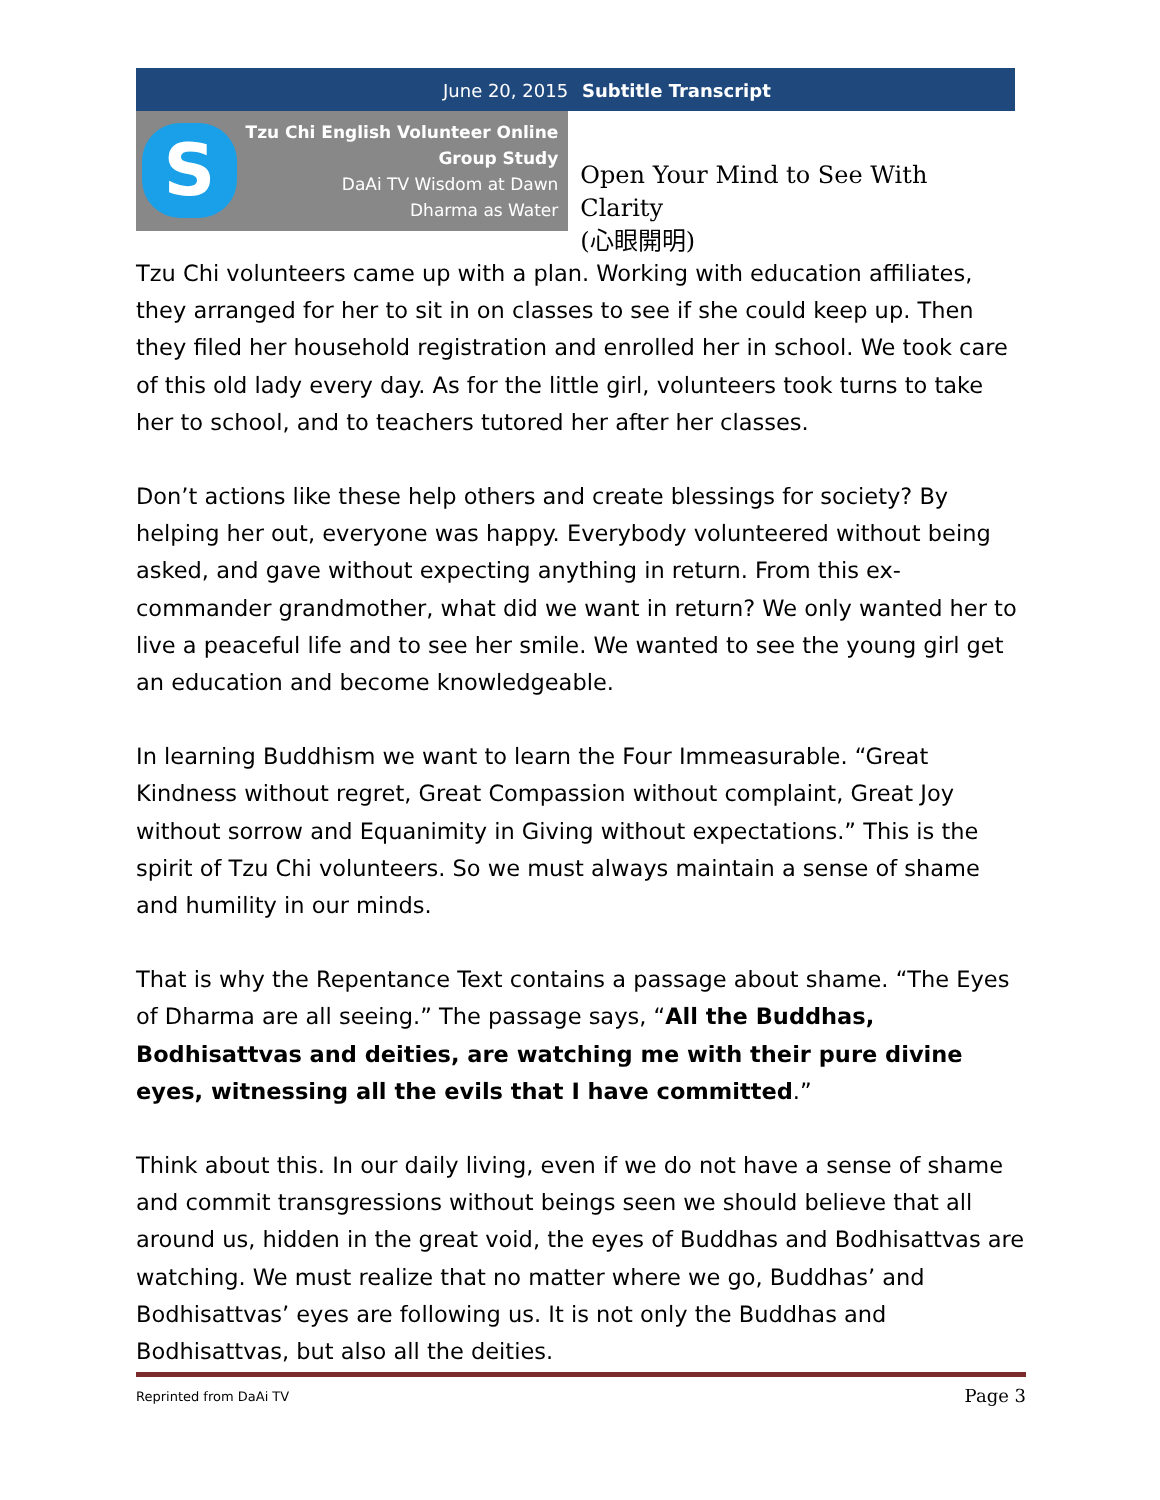June 20, 2015 Subtitle Transcript
S
Tzu Chi English Volunteer Online
Group Study
DaAi TV Wisdom at Dawn
Dharma as Water
Open Your Mind to See With Clarity
(心眼開明)
Tzu Chi volunteers came up with a plan. Working with education affiliates, they arranged for her to sit in on classes to see if she could keep up. Then they filed her household registration and enrolled her in school. We took care of this old lady every day. As for the little girl, volunteers took turns to take her to school, and to teachers tutored her after her classes.
Don’t actions like these help others and create blessings for society? By helping her out, everyone was happy. Everybody volunteered without being asked, and gave without expecting anything in return. From this ex-commander grandmother, what did we want in return? We only wanted her to live a peaceful life and to see her smile. We wanted to see the young girl get an education and become knowledgeable.
In learning Buddhism we want to learn the Four Immeasurable. “Great Kindness without regret, Great Compassion without complaint, Great Joy without sorrow and Equanimity in Giving without expectations.” This is the spirit of Tzu Chi volunteers. So we must always maintain a sense of shame and humility in our minds.
That is why the Repentance Text contains a passage about shame. “The Eyes of Dharma are all seeing.” The passage says, “All the Buddhas, Bodhisattvas and deities, are watching me with their pure divine eyes, witnessing all the evils that I have committed.”
Think about this. In our daily living, even if we do not have a sense of shame and commit transgressions without beings seen we should believe that all around us, hidden in the great void, the eyes of Buddhas and Bodhisattvas are watching. We must realize that no matter where we go, Buddhas’ and Bodhisattvas’ eyes are following us. It is not only the Buddhas and Bodhisattvas, but also all the deities.
Reprinted from DaAi TV Page 3